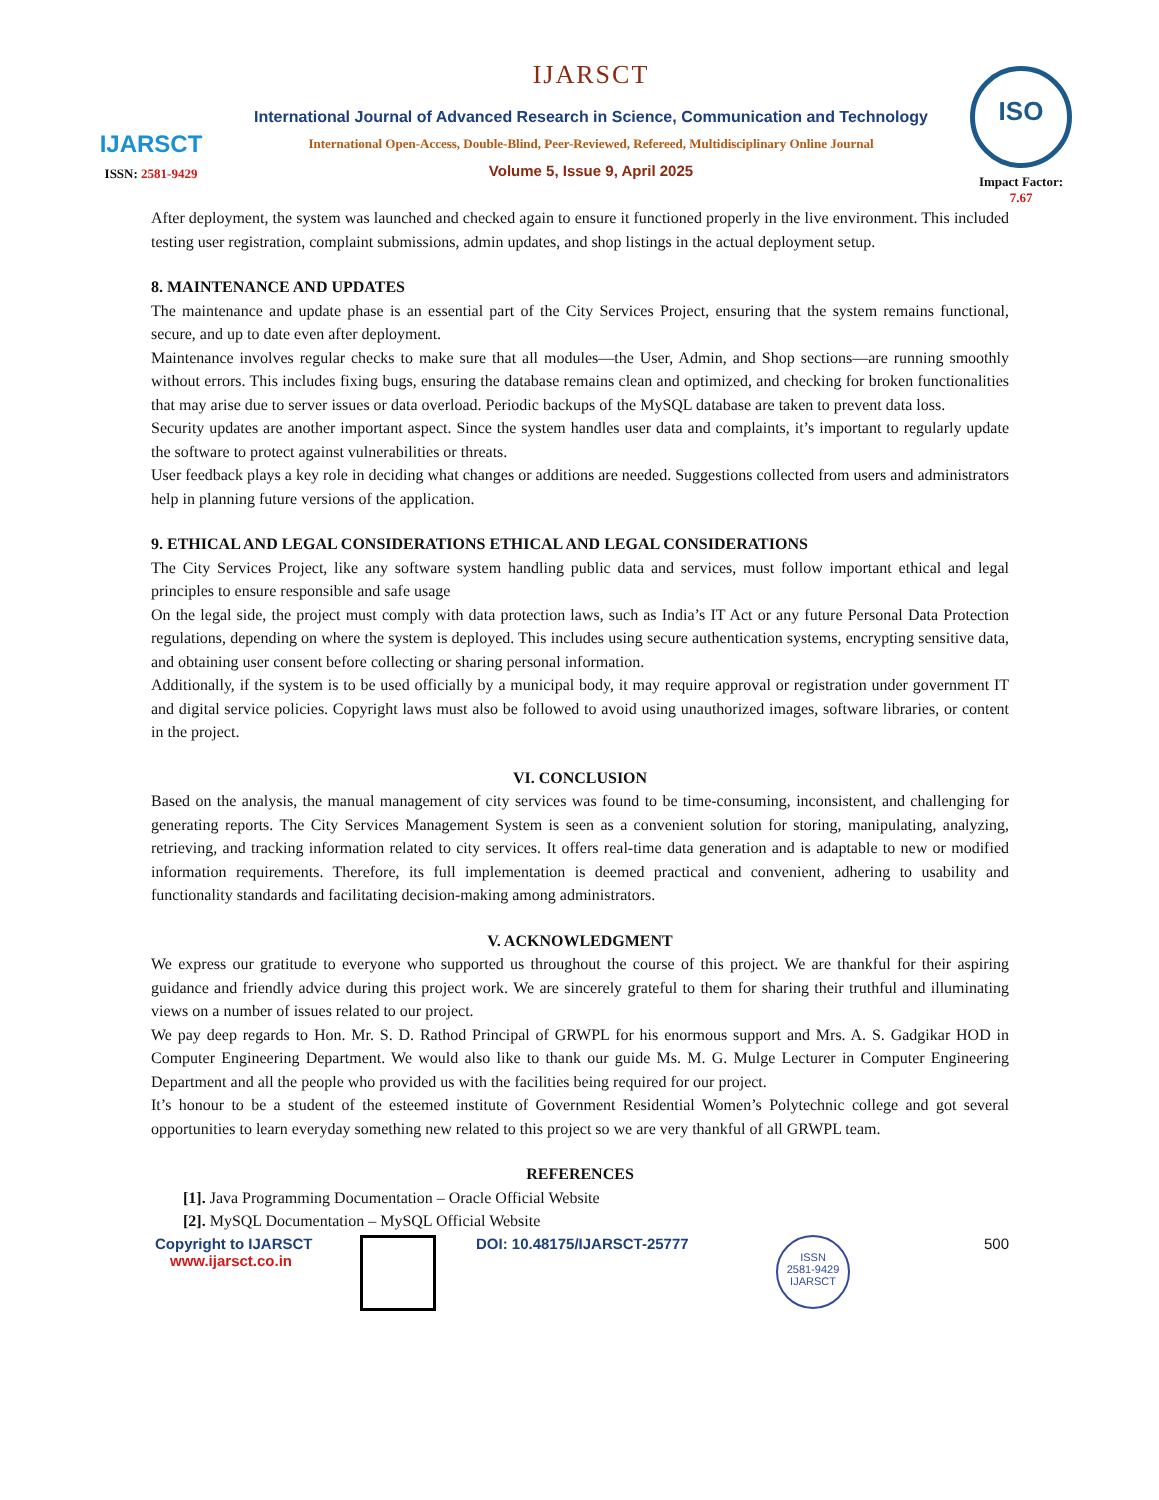IJARSCT
ISSN: 2581-9429
IJARSCT
International Journal of Advanced Research in Science, Communication and Technology
International Open-Access, Double-Blind, Peer-Reviewed, Refereed, Multidisciplinary Online Journal
Volume 5, Issue 9, April 2025
ISO
Impact Factor: 7.67
After deployment, the system was launched and checked again to ensure it functioned properly in the live environment. This included testing user registration, complaint submissions, admin updates, and shop listings in the actual deployment setup.
8. MAINTENANCE AND UPDATES
The maintenance and update phase is an essential part of the City Services Project, ensuring that the system remains functional, secure, and up to date even after deployment.
Maintenance involves regular checks to make sure that all modules—the User, Admin, and Shop sections—are running smoothly without errors. This includes fixing bugs, ensuring the database remains clean and optimized, and checking for broken functionalities that may arise due to server issues or data overload. Periodic backups of the MySQL database are taken to prevent data loss.
Security updates are another important aspect. Since the system handles user data and complaints, it’s important to regularly update the software to protect against vulnerabilities or threats.
User feedback plays a key role in deciding what changes or additions are needed. Suggestions collected from users and administrators help in planning future versions of the application.
9. ETHICAL AND LEGAL CONSIDERATIONS ETHICAL AND LEGAL CONSIDERATIONS
The City Services Project, like any software system handling public data and services, must follow important ethical and legal principles to ensure responsible and safe usage
On the legal side, the project must comply with data protection laws, such as India’s IT Act or any future Personal Data Protection regulations, depending on where the system is deployed. This includes using secure authentication systems, encrypting sensitive data, and obtaining user consent before collecting or sharing personal information.
Additionally, if the system is to be used officially by a municipal body, it may require approval or registration under government IT and digital service policies. Copyright laws must also be followed to avoid using unauthorized images, software libraries, or content in the project.
VI. CONCLUSION
Based on the analysis, the manual management of city services was found to be time-consuming, inconsistent, and challenging for generating reports. The City Services Management System is seen as a convenient solution for storing, manipulating, analyzing, retrieving, and tracking information related to city services. It offers real-time data generation and is adaptable to new or modified information requirements. Therefore, its full implementation is deemed practical and convenient, adhering to usability and functionality standards and facilitating decision-making among administrators.
V. ACKNOWLEDGMENT
We express our gratitude to everyone who supported us throughout the course of this project. We are thankful for their aspiring guidance and friendly advice during this project work. We are sincerely grateful to them for sharing their truthful and illuminating views on a number of issues related to our project.
We pay deep regards to Hon. Mr. S. D. Rathod Principal of GRWPL for his enormous support and Mrs. A. S. Gadgikar HOD in Computer Engineering Department. We would also like to thank our guide Ms. M. G. Mulge Lecturer in Computer Engineering Department and all the people who provided us with the facilities being required for our project.
It’s honour to be a student of the esteemed institute of Government Residential Women’s Polytechnic college and got several opportunities to learn everyday something new related to this project so we are very thankful of all GRWPL team.
REFERENCES
[1]. Java Programming Documentation – Oracle Official Website
[2]. MySQL Documentation – MySQL Official Website
Copyright to IJARSCT
www.ijarsct.co.in
DOI: 10.48175/IJARSCT-25777
ISSN
2581-9429
IJARSCT
500